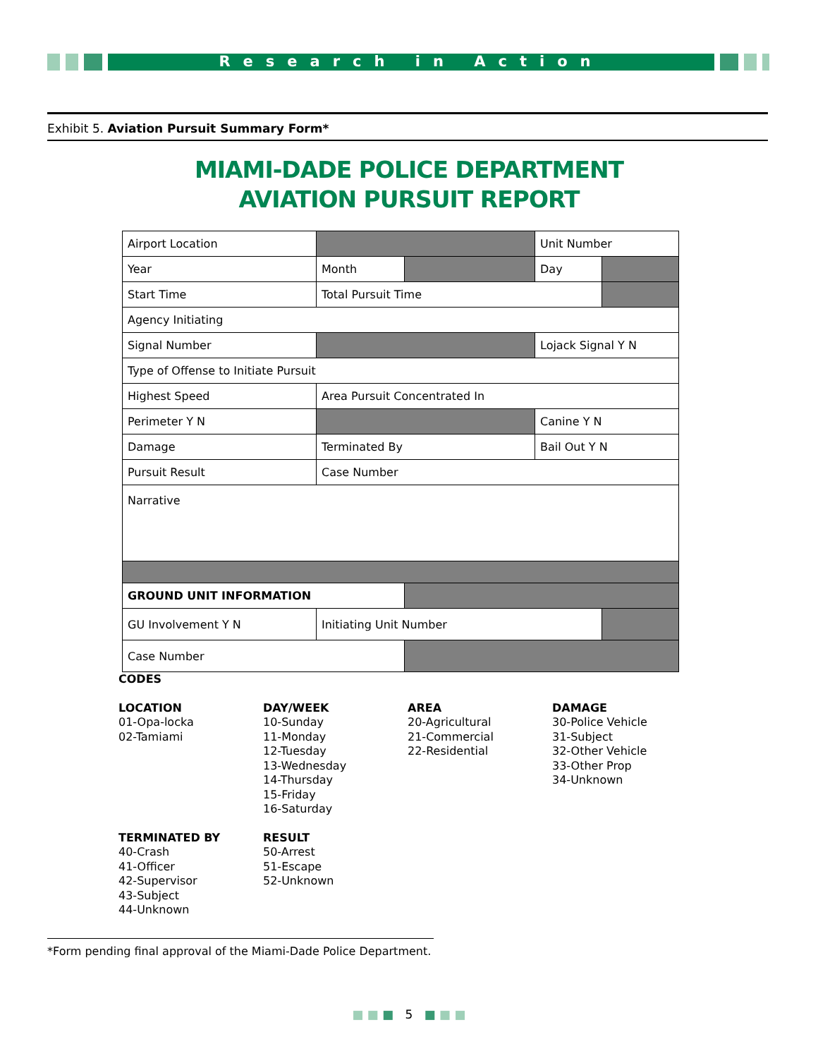Research in Action
Exhibit 5. Aviation Pursuit Summary Form*
MIAMI-DADE POLICE DEPARTMENT
AVIATION PURSUIT REPORT
| Airport Location | | | Unit Number | |
| Year | Month | | Day | |
| Start Time | Total Pursuit Time | | | |
| Agency Initiating | | | | |
| Signal Number | | | Lojack Signal Y N | |
| Type of Offense to Initiate Pursuit | | | | |
| Highest Speed | Area Pursuit Concentrated In | | | |
| Perimeter Y N | | | Canine Y N | |
| Damage | Terminated By | | Bail Out Y N | |
| Pursuit Result | Case Number | | | |
| Narrative | | | | |
| GROUND UNIT INFORMATION | | | | |
| GU Involvement Y N | Initiating Unit Number | | | |
| Case Number | | | | |
CODES
LOCATION
01-Opa-locka
02-Tamiami
DAY/WEEK
10-Sunday
11-Monday
12-Tuesday
13-Wednesday
14-Thursday
15-Friday
16-Saturday
AREA
20-Agricultural
21-Commercial
22-Residential
DAMAGE
30-Police Vehicle
31-Subject
32-Other Vehicle
33-Other Prop
34-Unknown
TERMINATED BY
40-Crash
41-Officer
42-Supervisor
43-Subject
44-Unknown
RESULT
50-Arrest
51-Escape
52-Unknown
*Form pending final approval of the Miami-Dade Police Department.
■ ■ ■ 5 ■ ■ ■